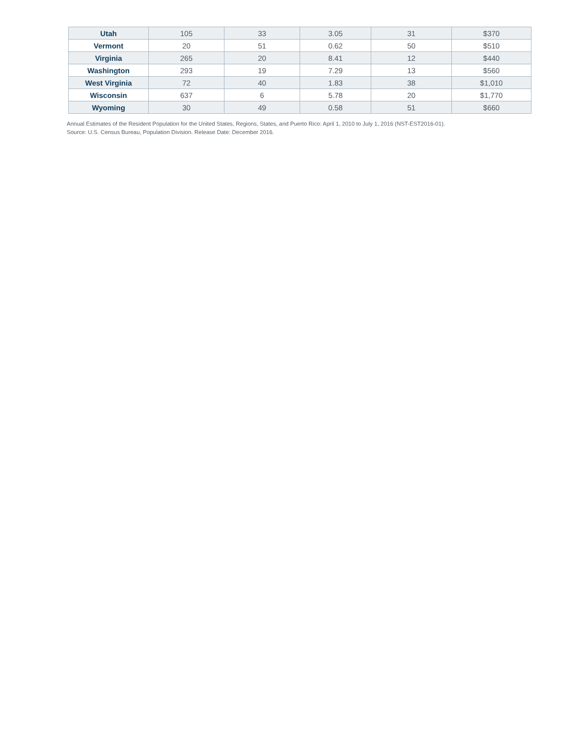| Utah | 105 | 33 | 3.05 | 31 | $370 |
| Vermont | 20 | 51 | 0.62 | 50 | $510 |
| Virginia | 265 | 20 | 8.41 | 12 | $440 |
| Washington | 293 | 19 | 7.29 | 13 | $560 |
| West Virginia | 72 | 40 | 1.83 | 38 | $1,010 |
| Wisconsin | 637 | 6 | 5.78 | 20 | $1,770 |
| Wyoming | 30 | 49 | 0.58 | 51 | $660 |
Annual Estimates of the Resident Population for the United States, Regions, States, and Puerto Rico: April 1, 2010 to July 1, 2016 (NST-EST2016-01).
Source: U.S. Census Bureau, Population Division. Release Date: December 2016.